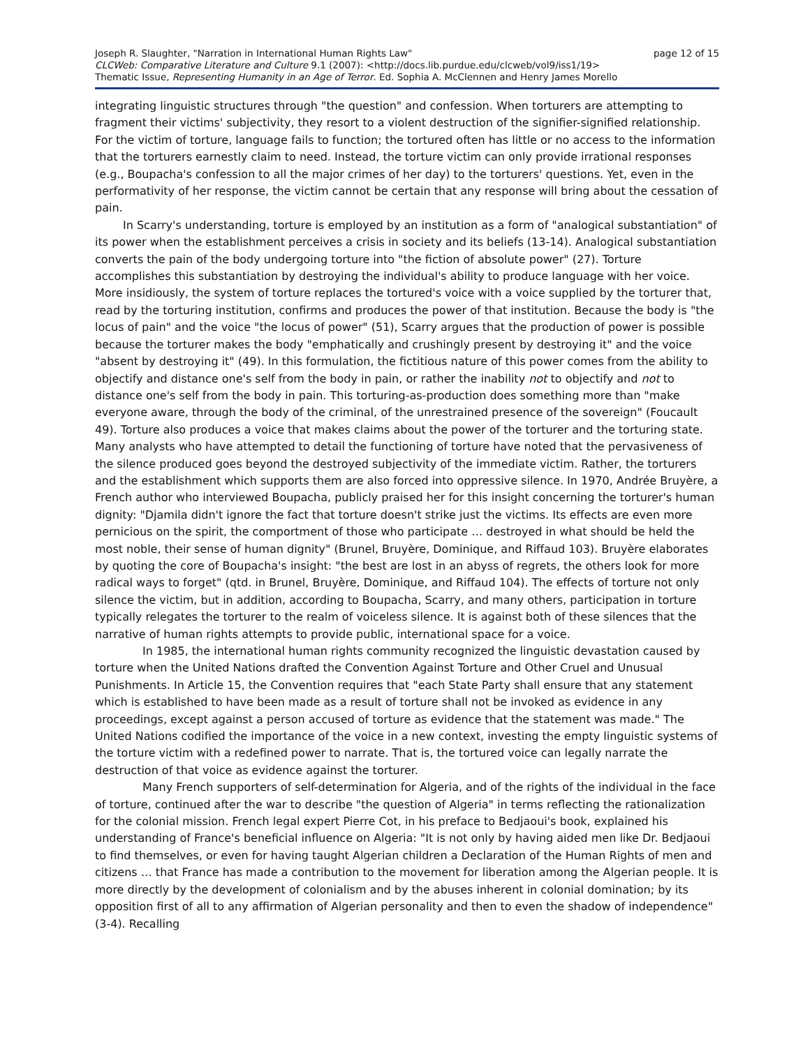Joseph R. Slaughter, "Narration in International Human Rights Law" page 12 of 15
CLCWeb: Comparative Literature and Culture 9.1 (2007): <http://docs.lib.purdue.edu/clcweb/vol9/iss1/19>
Thematic Issue, Representing Humanity in an Age of Terror. Ed. Sophia A. McClennen and Henry James Morello
integrating linguistic structures through "the question" and confession. When torturers are attempting to fragment their victims' subjectivity, they resort to a violent destruction of the signifier-signified relationship. For the victim of torture, language fails to function; the tortured often has little or no access to the information that the torturers earnestly claim to need. Instead, the torture victim can only provide irrational responses (e.g., Boupacha's confession to all the major crimes of her day) to the torturers' questions. Yet, even in the performativity of her response, the victim cannot be certain that any response will bring about the cessation of pain.
In Scarry's understanding, torture is employed by an institution as a form of "analogical substantiation" of its power when the establishment perceives a crisis in society and its beliefs (13-14). Analogical substantiation converts the pain of the body undergoing torture into "the fiction of absolute power" (27). Torture accomplishes this substantiation by destroying the individual's ability to produce language with her voice. More insidiously, the system of torture replaces the tortured's voice with a voice supplied by the torturer that, read by the torturing institution, confirms and produces the power of that institution. Because the body is "the locus of pain" and the voice "the locus of power" (51), Scarry argues that the production of power is possible because the torturer makes the body "emphatically and crushingly present by destroying it" and the voice "absent by destroying it" (49). In this formulation, the fictitious nature of this power comes from the ability to objectify and distance one's self from the body in pain, or rather the inability not to objectify and not to distance one's self from the body in pain. This torturing-as-production does something more than "make everyone aware, through the body of the criminal, of the unrestrained presence of the sovereign" (Foucault 49). Torture also produces a voice that makes claims about the power of the torturer and the torturing state. Many analysts who have attempted to detail the functioning of torture have noted that the pervasiveness of the silence produced goes beyond the destroyed subjectivity of the immediate victim. Rather, the torturers and the establishment which supports them are also forced into oppressive silence. In 1970, Andrée Bruyère, a French author who interviewed Boupacha, publicly praised her for this insight concerning the torturer's human dignity: "Djamila didn't ignore the fact that torture doesn't strike just the victims. Its effects are even more pernicious on the spirit, the comportment of those who participate … destroyed in what should be held the most noble, their sense of human dignity" (Brunel, Bruyère, Dominique, and Riffaud 103). Bruyère elaborates by quoting the core of Boupacha's insight: "the best are lost in an abyss of regrets, the others look for more radical ways to forget" (qtd. in Brunel, Bruyère, Dominique, and Riffaud 104). The effects of torture not only silence the victim, but in addition, according to Boupacha, Scarry, and many others, participation in torture typically relegates the torturer to the realm of voiceless silence. It is against both of these silences that the narrative of human rights attempts to provide public, international space for a voice.
In 1985, the international human rights community recognized the linguistic devastation caused by torture when the United Nations drafted the Convention Against Torture and Other Cruel and Unusual Punishments. In Article 15, the Convention requires that "each State Party shall ensure that any statement which is established to have been made as a result of torture shall not be invoked as evidence in any proceedings, except against a person accused of torture as evidence that the statement was made." The United Nations codified the importance of the voice in a new context, investing the empty linguistic systems of the torture victim with a redefined power to narrate. That is, the tortured voice can legally narrate the destruction of that voice as evidence against the torturer.
Many French supporters of self-determination for Algeria, and of the rights of the individual in the face of torture, continued after the war to describe "the question of Algeria" in terms reflecting the rationalization for the colonial mission. French legal expert Pierre Cot, in his preface to Bedjaoui's book, explained his understanding of France's beneficial influence on Algeria: "It is not only by having aided men like Dr. Bedjaoui to find themselves, or even for having taught Algerian children a Declaration of the Human Rights of men and citizens … that France has made a contribution to the movement for liberation among the Algerian people. It is more directly by the development of colonialism and by the abuses inherent in colonial domination; by its opposition first of all to any affirmation of Algerian personality and then to even the shadow of independence" (3-4). Recalling